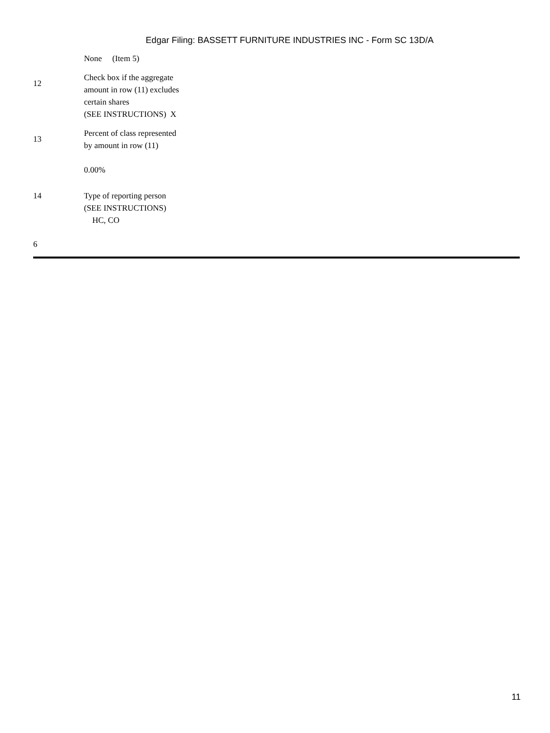Edgar Filing: BASSETT FURNITURE INDUSTRIES INC - Form SC 13D/A
| | None (Item 5) |
| 12 | Check box if the aggregate amount in row (11) excludes certain shares (SEE INSTRUCTIONS) X |
| 13 | Percent of class represented by amount in row (11) 0.00% |
| 14 | Type of reporting person (SEE INSTRUCTIONS) HC, CO |
6
11